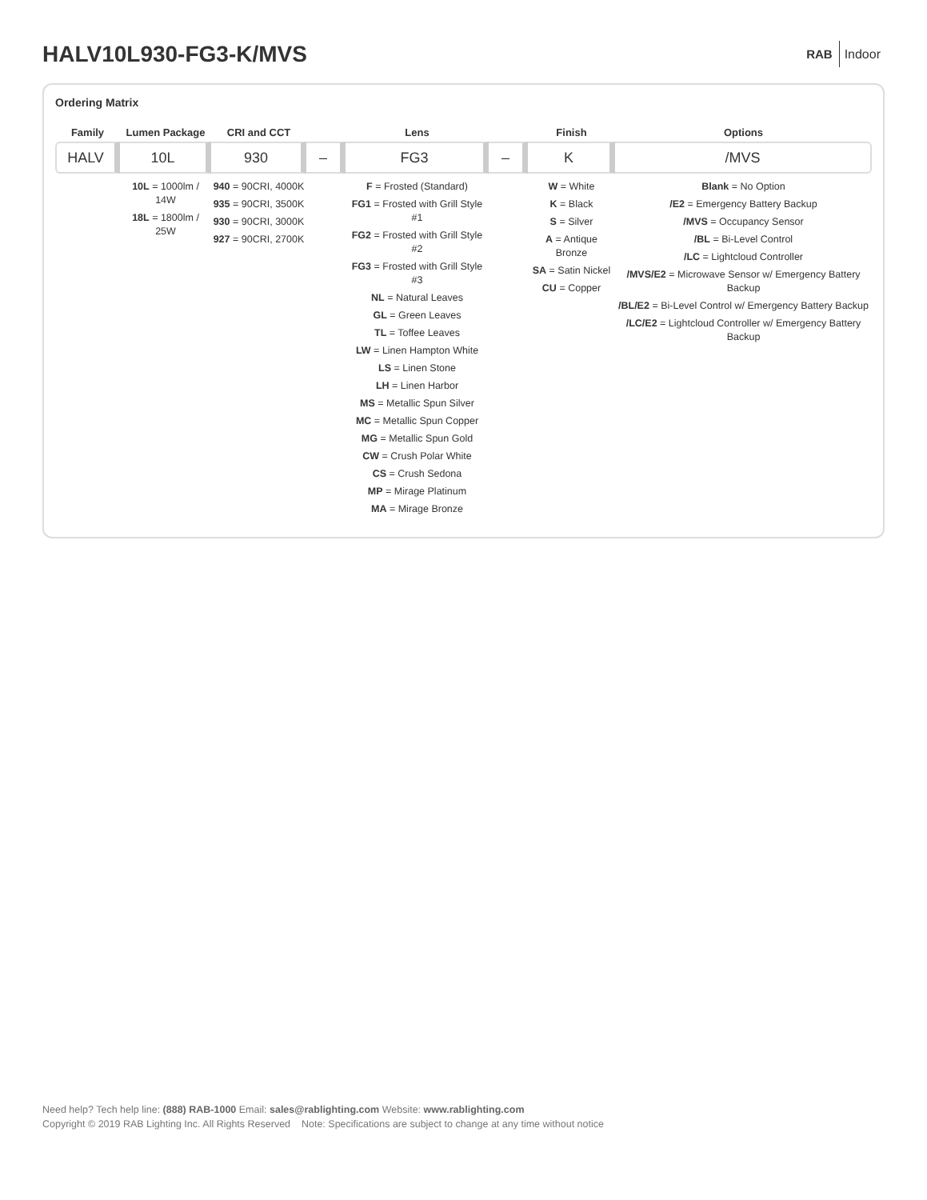HALV10L930-FG3-K/MVS
RAB Indoor
Ordering Matrix
| Family | Lumen Package | CRI and CCT | | Lens | | Finish | Options |
| --- | --- | --- | --- | --- | --- | --- | --- |
| HALV | 10L | 930 | – | FG3 | – | K | /MVS |
| | 10L = 1000lm / 14W 18L = 1800lm / 25W | 940 = 90CRI, 4000K 935 = 90CRI, 3500K 930 = 90CRI, 3000K 927 = 90CRI, 2700K | | F = Frosted (Standard) FG1 = Frosted with Grill Style #1 FG2 = Frosted with Grill Style #2 FG3 = Frosted with Grill Style #3 NL = Natural Leaves GL = Green Leaves TL = Toffee Leaves LW = Linen Hampton White LS = Linen Stone LH = Linen Harbor MS = Metallic Spun Silver MC = Metallic Spun Copper MG = Metallic Spun Gold CW = Crush Polar White CS = Crush Sedona MP = Mirage Platinum MA = Mirage Bronze | | W = White K = Black S = Silver A = Antique Bronze SA = Satin Nickel CU = Copper | Blank = No Option /E2 = Emergency Battery Backup /MVS = Occupancy Sensor /BL = Bi-Level Control /LC = Lightcloud Controller /MVS/E2 = Microwave Sensor w/ Emergency Battery Backup /BL/E2 = Bi-Level Control w/ Emergency Battery Backup /LC/E2 = Lightcloud Controller w/ Emergency Battery Backup |
Need help? Tech help line: (888) RAB-1000 Email: sales@rablighting.com Website: www.rablighting.com
Copyright © 2019 RAB Lighting Inc. All Rights Reserved Note: Specifications are subject to change at any time without notice